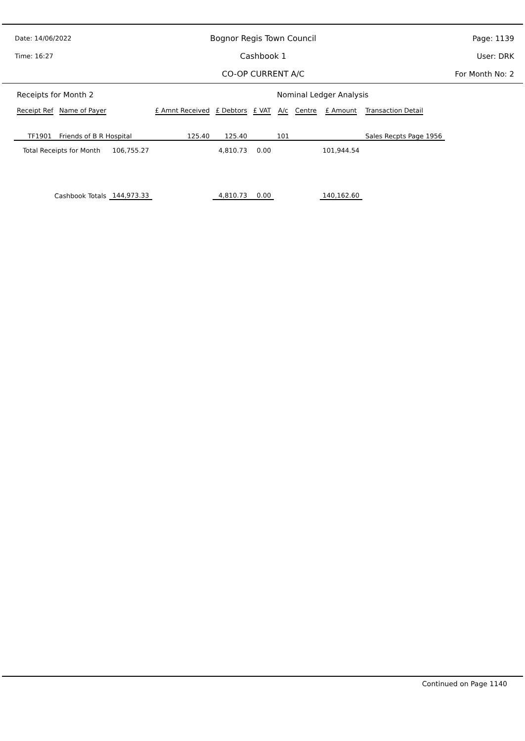Date: 14/06/2022
Time: 16:27
Bognor Regis Town Council
Cashbook 1
CO-OP CURRENT A/C
Page: 1139
User: DRK
For Month No: 2
| Receipts for Month 2 | | | | | | Nominal Ledger Analysis | | | |
| Receipt Ref | Name of Payer | | £ Amnt Received | £ Debtors | £ VAT | A/c | Centre | £ Amount | Transaction Detail |
| TF1901 | Friends of B R Hospital | | 125.40 | 125.40 | | 101 | | | Sales Recpts Page 1956 |
| Total Receipts for Month | | 106,755.27 | | 4,810.73 | 0.00 | | | 101,944.54 | |
| Cashbook Totals | | 144,973.33 | | 4,810.73 | 0.00 | | | 140,162.60 | |
Continued on Page 1140